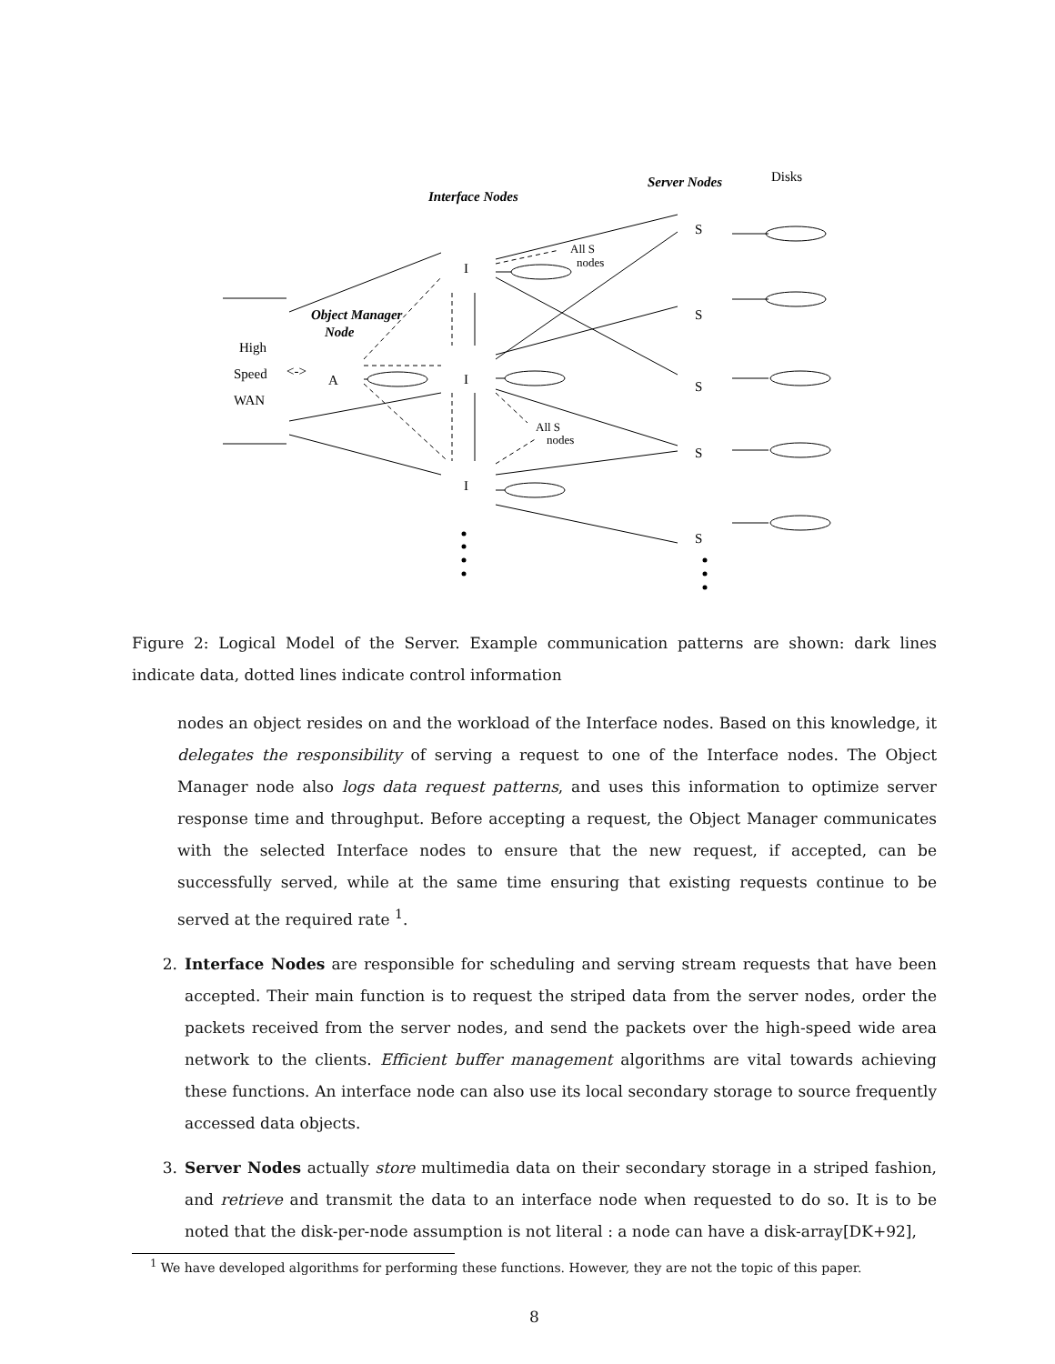Interface Nodes
Server Nodes
Disks
S
S
S
S
S
I
I
I
All S
nodes
All S
nodes
Object Manager
Node
High
Speed
WAN
<->
A
Figure 2: Logical Model of the Server. Example communication patterns are shown: dark lines indicate data, dotted lines indicate control information
nodes an object resides on and the workload of the Interface nodes. Based on this knowledge, it delegates the responsibility of serving a request to one of the Interface nodes. The Object Manager node also logs data request patterns, and uses this information to optimize server response time and throughput. Before accepting a request, the Object Manager communicates with the selected Interface nodes to ensure that the new request, if accepted, can be successfully served, while at the same time ensuring that existing requests continue to be served at the required rate <sup>1</sup>.
2. Interface Nodes are responsible for scheduling and serving stream requests that have been accepted. Their main function is to request the striped data from the server nodes, order the packets received from the server nodes, and send the packets over the high-speed wide area network to the clients. Efficient buffer management algorithms are vital towards achieving these functions. An interface node can also use its local secondary storage to source frequently accessed data objects.
3. Server Nodes actually store multimedia data on their secondary storage in a striped fashion, and retrieve and transmit the data to an interface node when requested to do so. It is to be noted that the disk-per-node assumption is not literal : a node can have a disk-array[DK+92],
<sup>1</sup> We have developed algorithms for performing these functions. However, they are not the topic of this paper.
8